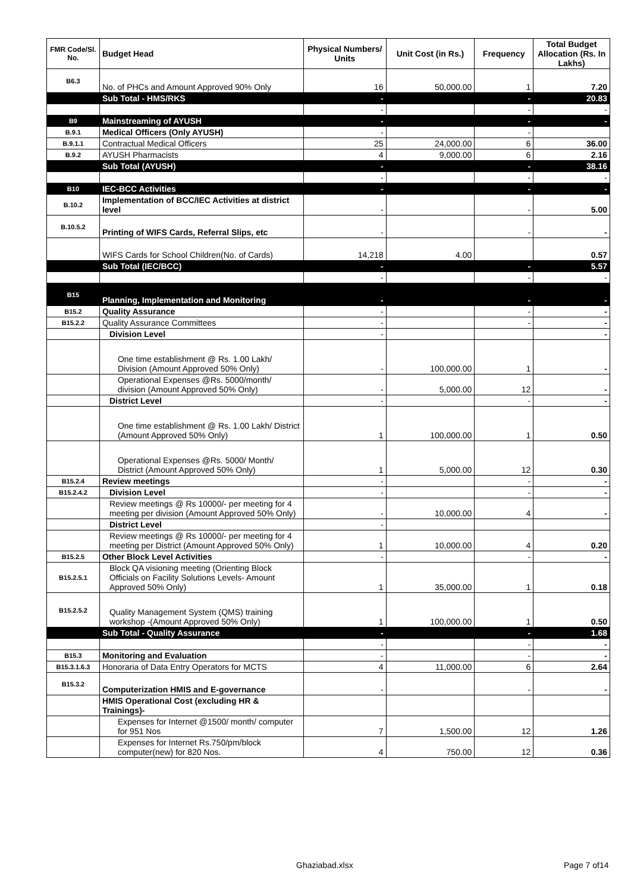| FMR Code/Sl. No. | Budget Head | Physical Numbers/ Units | Unit Cost (in Rs.) | Frequency | Total Budget Allocation (Rs. In Lakhs) |
| --- | --- | --- | --- | --- | --- |
| B6.3 | No. of PHCs and Amount Approved 90% Only | 16 | 50,000.00 | 1 | 7.20 |
| | Sub Total - HMS/RKS | - | | - | 20.83 |
| | | - | | - | - |
| B9 | Mainstreaming of AYUSH | - | | - | - |
| B.9.1 | Medical Officers (Only AYUSH) | - | | - | |
| B.9.1.1 | Contractual Medical Officers | 25 | 24,000.00 | 6 | 36.00 |
| B.9.2 | AYUSH Pharmacists | 4 | 9,000.00 | 6 | 2.16 |
| | Sub Total (AYUSH) | - | | - | 38.16 |
| | | - | | - | - |
| B10 | IEC-BCC Activities | - | | - | - |
| B.10.2 | Implementation of BCC/IEC Activities at district level | - | | - | 5.00 |
| B.10.5.2 | Printing of WIFS Cards, Referral Slips, etc | - | | - | - |
| | WIFS Cards for School Children(No. of Cards) | 14,218 | 4.00 | | 0.57 |
| | Sub Total (IEC/BCC) | - | | - | 5.57 |
| | | - | | - | - |
| B15 | Planning, Implementation and Monitoring | - | | - | - |
| B15.2 | Quality Assurance | - | | - | - |
| B15.2.2 | Quality Assurance Committees | - | | - | - |
| | Division Level | - | | | - |
| | One time establishment @ Rs. 1.00 Lakh/ Division (Amount Approved 50% Only) | - | 100,000.00 | 1 | - |
| | Operational Expenses @Rs. 5000/month/ division (Amount Approved 50% Only) | - | 5,000.00 | 12 | - |
| | District Level | - | | - | - |
| | One time establishment @ Rs. 1.00 Lakh/ District (Amount Approved 50% Only) | 1 | 100,000.00 | 1 | 0.50 |
| | Operational Expenses @Rs. 5000/ Month/ District (Amount Approved 50% Only) | 1 | 5,000.00 | 12 | 0.30 |
| B15.2.4 | Review meetings | - | | - | - |
| B15.2.4.2 | Division Level | - | | - | - |
| | Review meetings @ Rs 10000/- per meeting for 4 meeting per division (Amount Approved 50% Only) | - | 10,000.00 | 4 | - |
| | District Level | - | | | |
| | Review meetings @ Rs 10000/- per meeting for 4 meeting per District (Amount Approved 50% Only) | 1 | 10,000.00 | 4 | 0.20 |
| B15.2.5 | Other Block Level Activities | - | | - | - |
| B15.2.5.1 | Block QA visioning meeting (Orienting Block Officials on Facility Solutions Levels- Amount Approved 50% Only) | 1 | 35,000.00 | 1 | 0.18 |
| B15.2.5.2 | Quality Management System (QMS) training workshop -(Amount Approved 50% Only) | 1 | 100,000.00 | 1 | 0.50 |
| | Sub Total - Quality Assurance | - | | - | 1.68 |
| | | - | | - | - |
| B15.3 | Monitoring and Evaluation | - | | - | - |
| B15.3.1.6.3 | Honoraria of Data Entry Operators for MCTS | 4 | 11,000.00 | 6 | 2.64 |
| B15.3.2 | Computerization HMIS and E-governance | - | | - | - |
| | HMIS Operational Cost (excluding HR & Trainings)- | | | | |
| | Expenses for Internet @1500/ month/ computer for 951 Nos | 7 | 1,500.00 | 12 | 1.26 |
| | Expenses for Internet Rs.750/pm/block computer(new) for 820 Nos. | 4 | 750.00 | 12 | 0.36 |
Ghaziabad.xlsx Page 7 of14